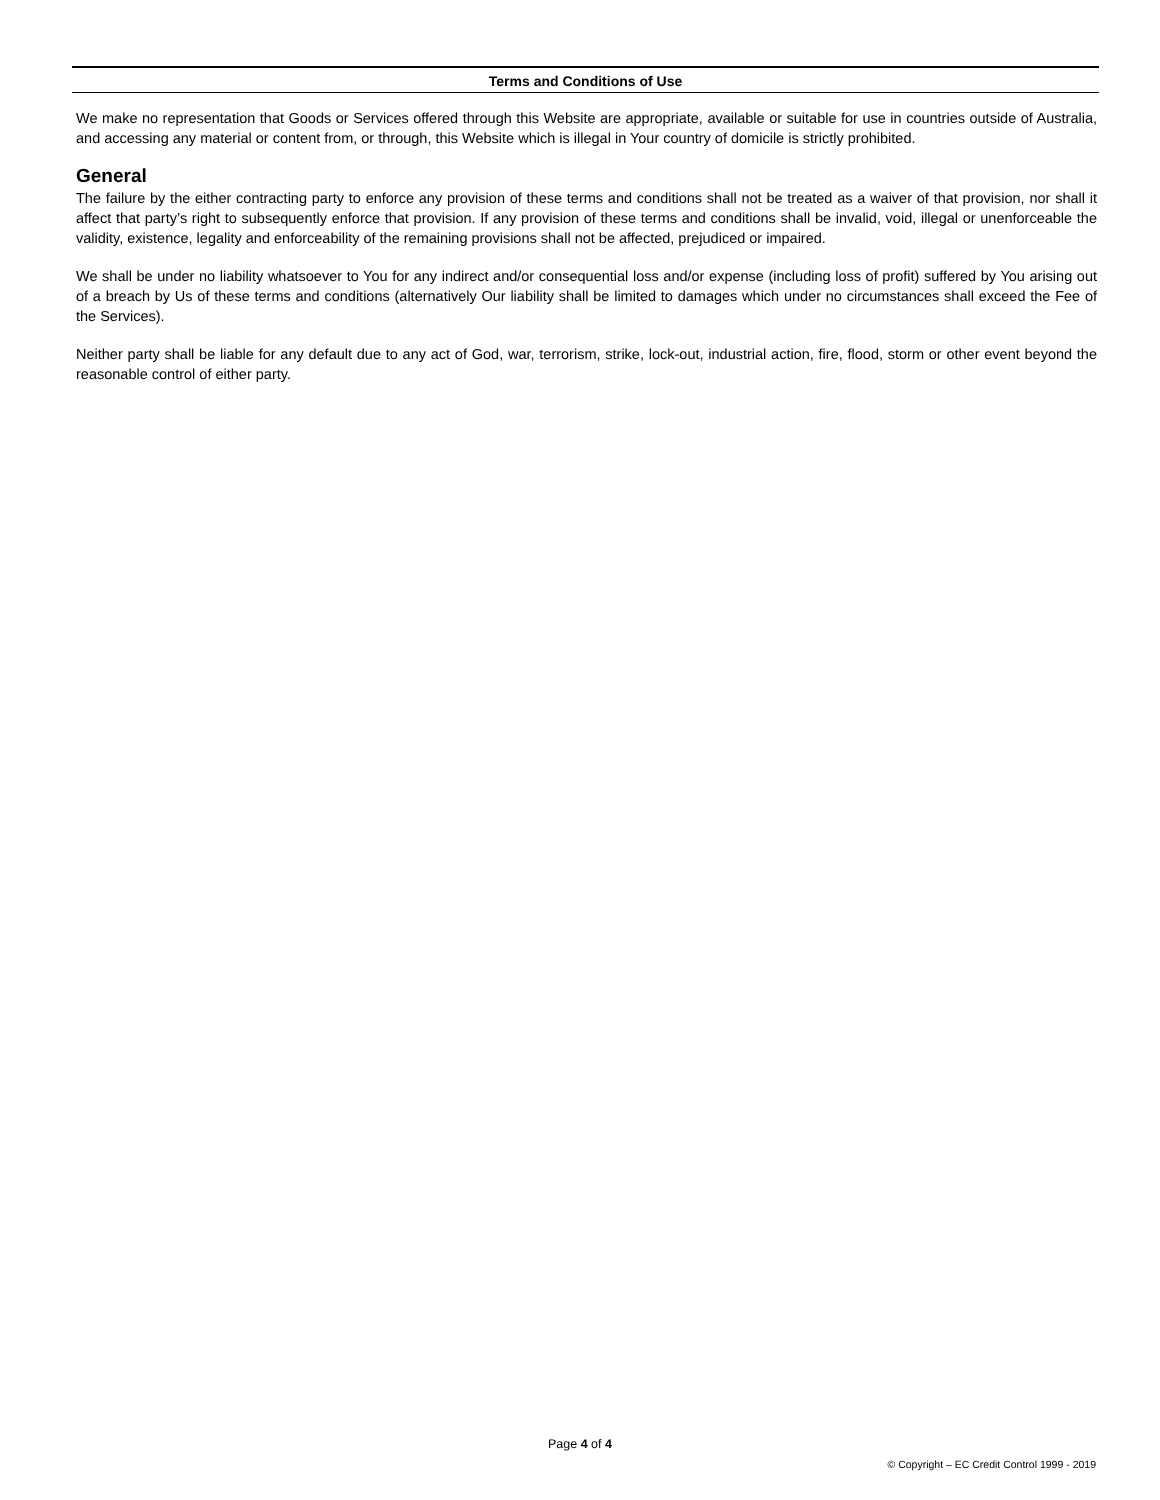Terms and Conditions of Use
We make no representation that Goods or Services offered through this Website are appropriate, available or suitable for use in countries outside of Australia, and accessing any material or content from, or through, this Website which is illegal in Your country of domicile is strictly prohibited.
General
The failure by the either contracting party to enforce any provision of these terms and conditions shall not be treated as a waiver of that provision, nor shall it affect that party’s right to subsequently enforce that provision. If any provision of these terms and conditions shall be invalid, void, illegal or unenforceable the validity, existence, legality and enforceability of the remaining provisions shall not be affected, prejudiced or impaired.
We shall be under no liability whatsoever to You for any indirect and/or consequential loss and/or expense (including loss of profit) suffered by You arising out of a breach by Us of these terms and conditions (alternatively Our liability shall be limited to damages which under no circumstances shall exceed the Fee of the Services).
Neither party shall be liable for any default due to any act of God, war, terrorism, strike, lock-out, industrial action, fire, flood, storm or other event beyond the reasonable control of either party.
Page 4 of 4
© Copyright – EC Credit Control 1999 - 2019